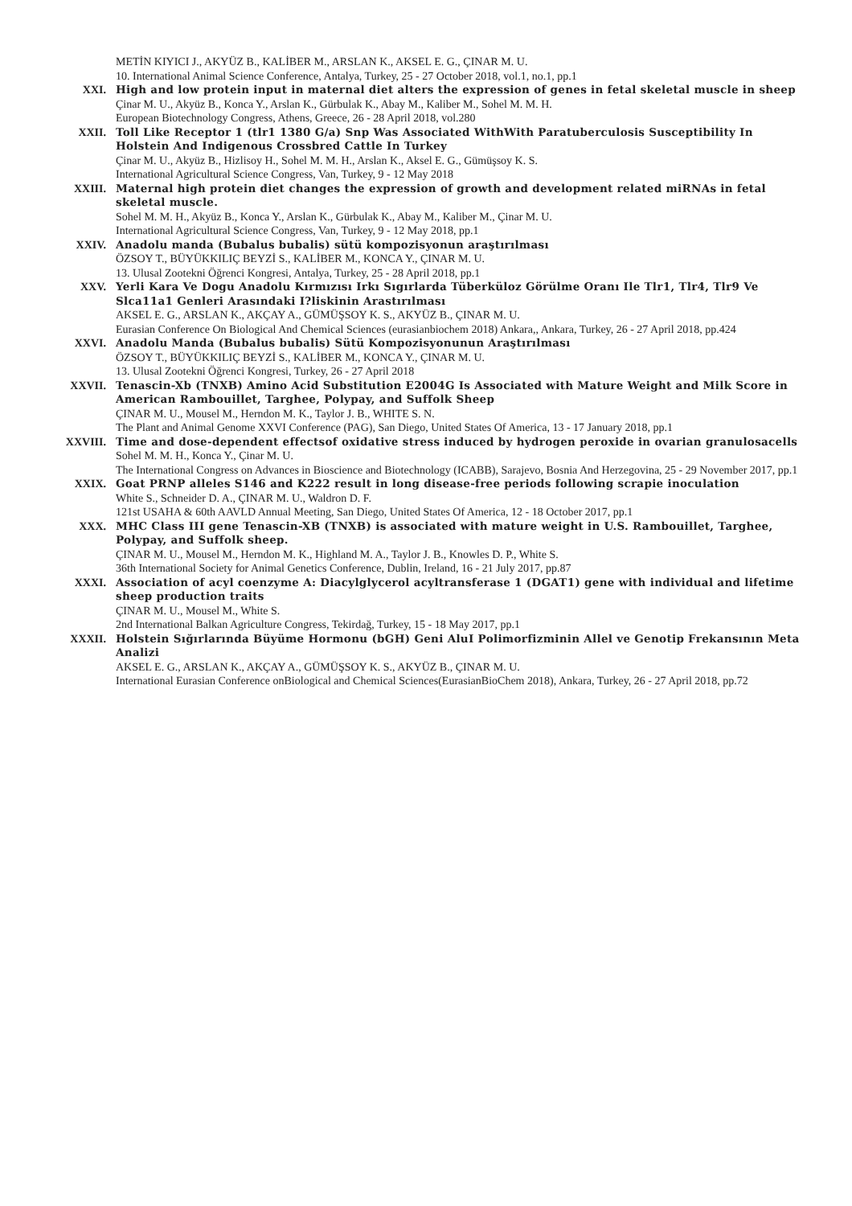METİN KIYICI J., AKYÜZ B., KALİBER M., ARSLAN K., AKSEL E. G., ÇINAR M. U.
10. International Animal Science Conference, Antalya, Turkey, 25 - 27 October 2018, vol.1, no.1, pp.1
XXI. High and low protein input in maternal diet alters the expression of genes in fetal skeletal muscle in sheep
Çinar M. U., Akyüz B., Konca Y., Arslan K., Gürbulak K., Abay M., Kaliber M., Sohel M. M. H.
European Biotechnology Congress, Athens, Greece, 26 - 28 April 2018, vol.280
XXII. Toll Like Receptor 1 (tlr1 1380 G/a) Snp Was Associated WithWith Paratuberculosis Susceptibility In Holstein And Indigenous Crossbred Cattle In Turkey
Çinar M. U., Akyüz B., Hizlisoy H., Sohel M. M. H., Arslan K., Aksel E. G., Gümüşsoy K. S.
International Agricultural Science Congress, Van, Turkey, 9 - 12 May 2018
XXIII. Maternal high protein diet changes the expression of growth and development related miRNAs in fetal skeletal muscle.
Sohel M. M. H., Akyüz B., Konca Y., Arslan K., Gürbulak K., Abay M., Kaliber M., Çinar M. U.
International Agricultural Science Congress, Van, Turkey, 9 - 12 May 2018, pp.1
XXIV. Anadolu manda (Bubalus bubalis) sütü kompozisyonun araştırılması
ÖZSOY T., BÜYÜKKILIÇ BEYZİ S., KALİBER M., KONCA Y., ÇINAR M. U.
13. Ulusal Zootekni Öğrenci Kongresi, Antalya, Turkey, 25 - 28 April 2018, pp.1
XXV. Yerli Kara Ve Dogu Anadolu Kırmızısı Irkı Sıgırlarda Tüberküloz Görülme Oranı Ile Tlr1, Tlr4, Tlr9 Ve Slca11a1 Genleri Arasındaki I?liskinin Arastırılması
AKSEL E. G., ARSLAN K., AKÇAY A., GÜMÜŞSOY K. S., AKYÜZ B., ÇINAR M. U.
Eurasian Conference On Biological And Chemical Sciences (eurasianbiochem 2018) Ankara,, Ankara, Turkey, 26 - 27 April 2018, pp.424
XXVI. Anadolu Manda (Bubalus bubalis) Sütü Kompozisyonunun Araştırılması
ÖZSOY T., BÜYÜKKILIÇ BEYZİ S., KALİBER M., KONCA Y., ÇINAR M. U.
13. Ulusal Zootekni Öğrenci Kongresi, Turkey, 26 - 27 April 2018
XXVII. Tenascin-Xb (TNXB) Amino Acid Substitution E2004G Is Associated with Mature Weight and Milk Score in American Rambouillet, Targhee, Polypay, and Suffolk Sheep
ÇINAR M. U., Mousel M., Herndon M. K., Taylor J. B., WHITE S. N.
The Plant and Animal Genome XXVI Conference (PAG), San Diego, United States Of America, 13 - 17 January 2018, pp.1
XXVIII. Time and dose-dependent effectsof oxidative stress induced by hydrogen peroxide in ovarian granulosacells
Sohel M. M. H., Konca Y., Çinar M. U.
The International Congress on Advances in Bioscience and Biotechnology (ICABB), Sarajevo, Bosnia And Herzegovina, 25 - 29 November 2017, pp.1
XXIX. Goat PRNP alleles S146 and K222 result in long disease-free periods following scrapie inoculation
White S., Schneider D. A., ÇINAR M. U., Waldron D. F.
121st USAHA & 60th AAVLD Annual Meeting, San Diego, United States Of America, 12 - 18 October 2017, pp.1
XXX. MHC Class III gene Tenascin-XB (TNXB) is associated with mature weight in U.S. Rambouillet, Targhee, Polypay, and Suffolk sheep.
ÇINAR M. U., Mousel M., Herndon M. K., Highland M. A., Taylor J. B., Knowles D. P., White S.
36th International Society for Animal Genetics Conference, Dublin, Ireland, 16 - 21 July 2017, pp.87
XXXI. Association of acyl coenzyme A: Diacylglycerol acyltransferase 1 (DGAT1) gene with individual and lifetime sheep production traits
ÇINAR M. U., Mousel M., White S.
2nd International Balkan Agriculture Congress, Tekirdağ, Turkey, 15 - 18 May 2017, pp.1
XXXII. Holstein Sığırlarında Büyüme Hormonu (bGH) Geni AluI Polimorfizminin Allel ve Genotip Frekansının Meta Analizi
AKSEL E. G., ARSLAN K., AKÇAY A., GÜMÜŞSOY K. S., AKYÜZ B., ÇINAR M. U.
International Eurasian Conference onBiological and Chemical Sciences(EurasianBioChem 2018), Ankara, Turkey, 26 - 27 April 2018, pp.72